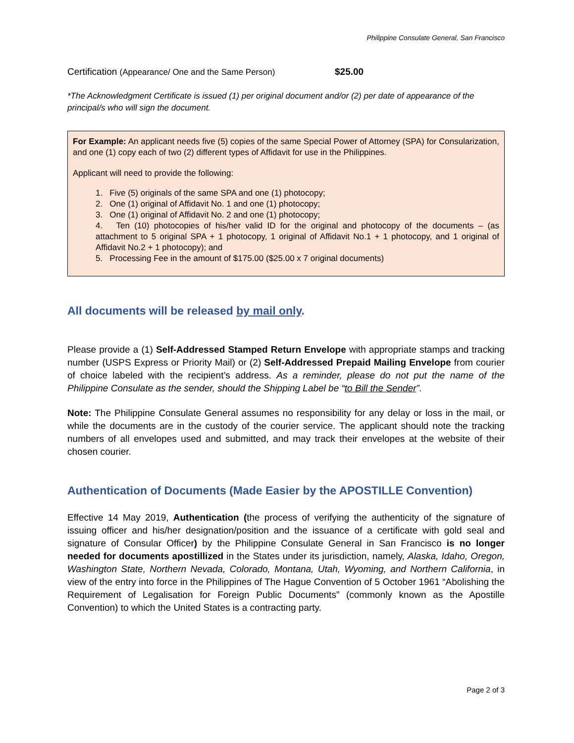Philippine Consulate General, San Francisco
Certification (Appearance/ One and the Same Person) $25.00
*The Acknowledgment Certificate is issued (1) per original document and/or (2) per date of appearance of the principal/s who will sign the document.
For Example: An applicant needs five (5) copies of the same Special Power of Attorney (SPA) for Consularization, and one (1) copy each of two (2) different types of Affidavit for use in the Philippines.
Applicant will need to provide the following:
1. Five (5) originals of the same SPA and one (1) photocopy;
2. One (1) original of Affidavit No. 1 and one (1) photocopy;
3. One (1) original of Affidavit No. 2 and one (1) photocopy;
4. Ten (10) photocopies of his/her valid ID for the original and photocopy of the documents – (as attachment to 5 original SPA + 1 photocopy, 1 original of Affidavit No.1 + 1 photocopy, and 1 original of Affidavit No.2 + 1 photocopy); and
5. Processing Fee in the amount of $175.00 ($25.00 x 7 original documents)
All documents will be released by mail only.
Please provide a (1) Self-Addressed Stamped Return Envelope with appropriate stamps and tracking number (USPS Express or Priority Mail) or (2) Self-Addressed Prepaid Mailing Envelope from courier of choice labeled with the recipient’s address. As a reminder, please do not put the name of the Philippine Consulate as the sender, should the Shipping Label be “to Bill the Sender”.
Note: The Philippine Consulate General assumes no responsibility for any delay or loss in the mail, or while the documents are in the custody of the courier service. The applicant should note the tracking numbers of all envelopes used and submitted, and may track their envelopes at the website of their chosen courier.
Authentication of Documents (Made Easier by the APOSTILLE Convention)
Effective 14 May 2019, Authentication (the process of verifying the authenticity of the signature of issuing officer and his/her designation/position and the issuance of a certificate with gold seal and signature of Consular Officer) by the Philippine Consulate General in San Francisco is no longer needed for documents apostillized in the States under its jurisdiction, namely, Alaska, Idaho, Oregon, Washington State, Northern Nevada, Colorado, Montana, Utah, Wyoming, and Northern California, in view of the entry into force in the Philippines of The Hague Convention of 5 October 1961 “Abolishing the Requirement of Legalisation for Foreign Public Documents” (commonly known as the Apostille Convention) to which the United States is a contracting party.
Page 2 of 3